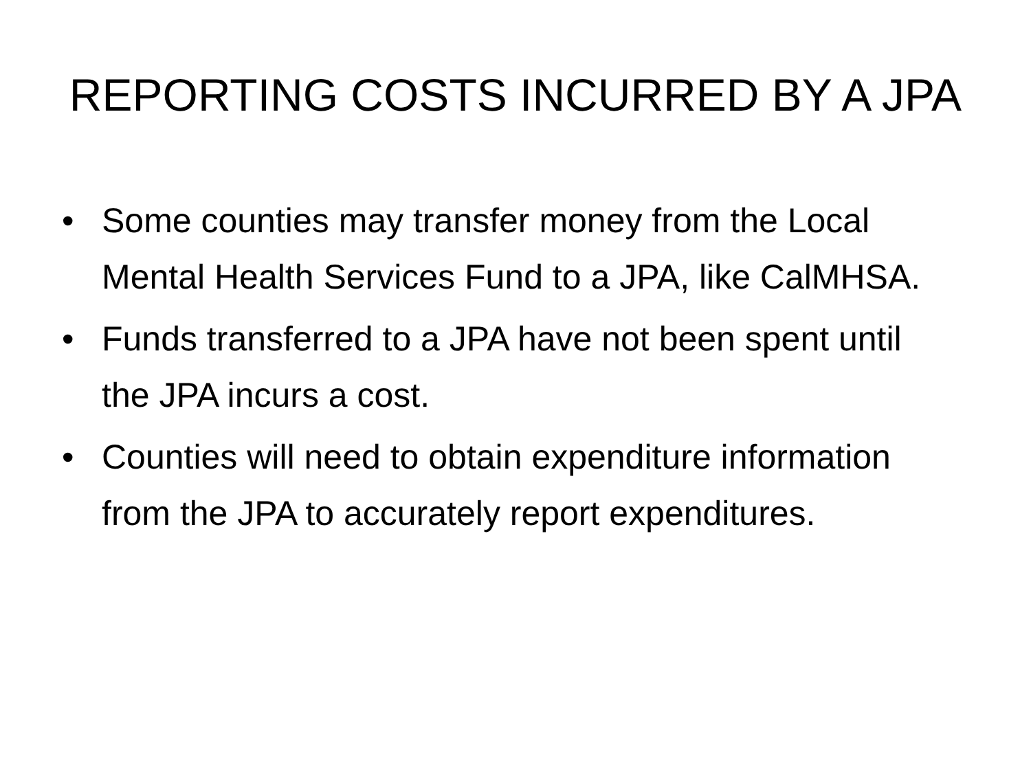REPORTING COSTS INCURRED BY A JPA
• Some counties may transfer money from the Local Mental Health Services Fund to a JPA, like CalMHSA.
• Funds transferred to a JPA have not been spent until the JPA incurs a cost.
• Counties will need to obtain expenditure information from the JPA to accurately report expenditures.